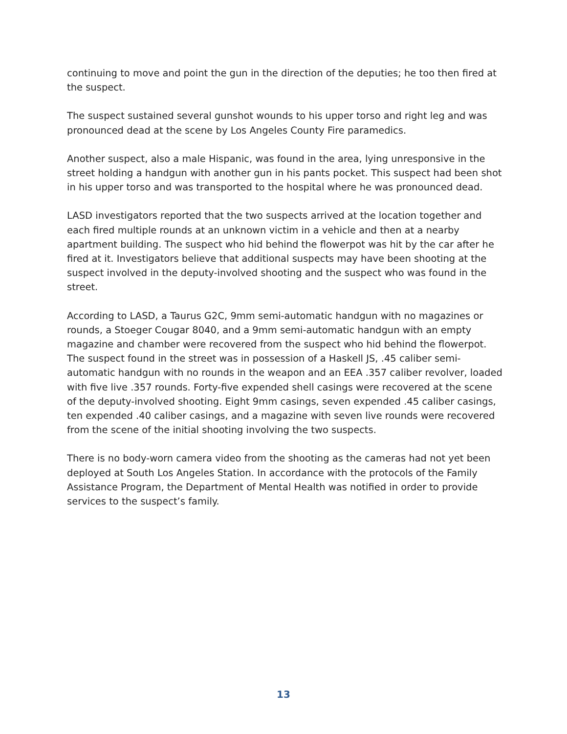continuing to move and point the gun in the direction of the deputies; he too then fired at the suspect.
The suspect sustained several gunshot wounds to his upper torso and right leg and was pronounced dead at the scene by Los Angeles County Fire paramedics.
Another suspect, also a male Hispanic, was found in the area, lying unresponsive in the street holding a handgun with another gun in his pants pocket. This suspect had been shot in his upper torso and was transported to the hospital where he was pronounced dead.
LASD investigators reported that the two suspects arrived at the location together and each fired multiple rounds at an unknown victim in a vehicle and then at a nearby apartment building. The suspect who hid behind the flowerpot was hit by the car after he fired at it. Investigators believe that additional suspects may have been shooting at the suspect involved in the deputy-involved shooting and the suspect who was found in the street.
According to LASD, a Taurus G2C, 9mm semi-automatic handgun with no magazines or rounds, a Stoeger Cougar 8040, and a 9mm semi-automatic handgun with an empty magazine and chamber were recovered from the suspect who hid behind the flowerpot. The suspect found in the street was in possession of a Haskell JS, .45 caliber semi-automatic handgun with no rounds in the weapon and an EEA .357 caliber revolver, loaded with five live .357 rounds. Forty-five expended shell casings were recovered at the scene of the deputy-involved shooting. Eight 9mm casings, seven expended .45 caliber casings, ten expended .40 caliber casings, and a magazine with seven live rounds were recovered from the scene of the initial shooting involving the two suspects.
There is no body-worn camera video from the shooting as the cameras had not yet been deployed at South Los Angeles Station. In accordance with the protocols of the Family Assistance Program, the Department of Mental Health was notified in order to provide services to the suspect’s family.
13